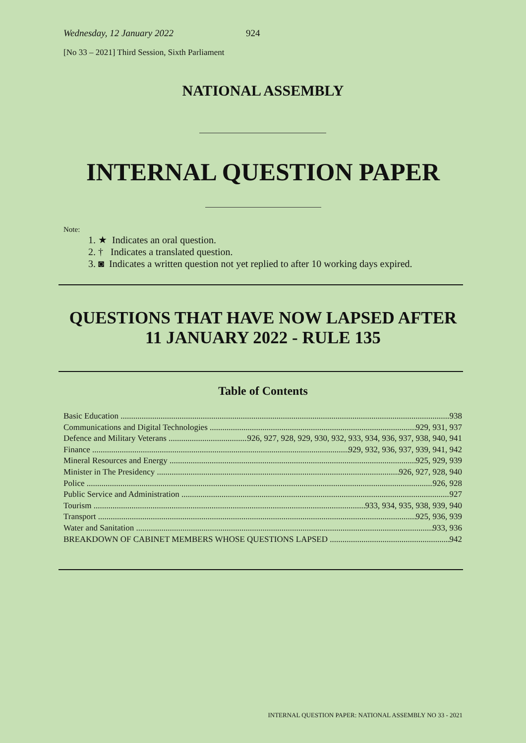Wednesday, 12 January 2022 924
[No 33 – 2021] Third Session, Sixth Parliament
NATIONAL ASSEMBLY
INTERNAL QUESTION PAPER
Note:
1. ★ Indicates an oral question.
2. † Indicates a translated question.
3. ◙ Indicates a written question not yet replied to after 10 working days expired.
QUESTIONS THAT HAVE NOW LAPSED AFTER
11 JANUARY 2022 - RULE 135
Table of Contents
Basic Education 938
Communications and Digital Technologies 929, 931, 937
Defence and Military Veterans 926, 927, 928, 929, 930, 932, 933, 934, 936, 937, 938, 940, 941
Finance 929, 932, 936, 937, 939, 941, 942
Mineral Resources and Energy 925, 929, 939
Minister in The Presidency 926, 927, 928, 940
Police 926, 928
Public Service and Administration 927
Tourism 933, 934, 935, 938, 939, 940
Transport 925, 936, 939
Water and Sanitation 933, 936
BREAKDOWN OF CABINET MEMBERS WHOSE QUESTIONS LAPSED 942
INTERNAL QUESTION PAPER: NATIONAL ASSEMBLY NO 33 - 2021